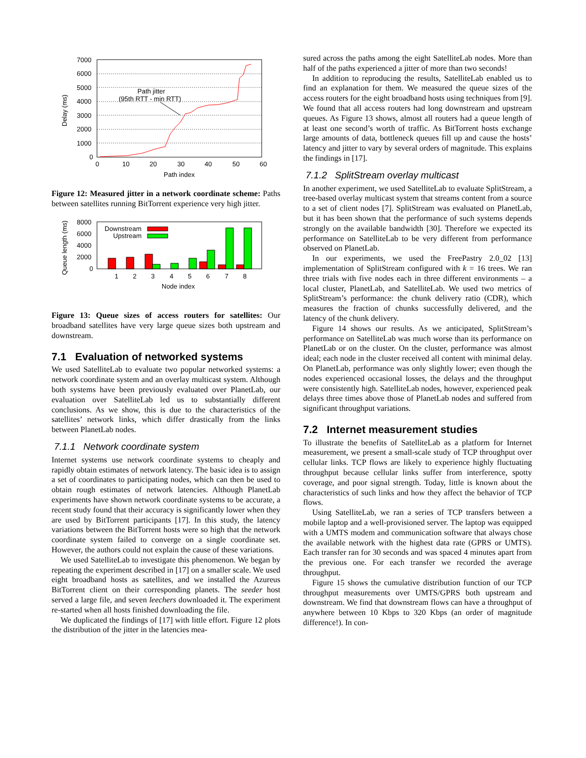7000
6000
5000
4000
3000
2000
1000
0
0
10
20
30
40
50
60
Path index
Delay (ms)
Path jitter
(95th RTT - min RTT)
Figure 12: Measured jitter in a network coordinate scheme: Paths between satellites running BitTorrent experience very high jitter.
8000
6000
4000
2000
0
Queue length (ms)
Downstream
Upstream
1
2
3
4
5
6
7
8
Node index
Figure 13: Queue sizes of access routers for satellites: Our broadband satellites have very large queue sizes both upstream and downstream.
7.1 Evaluation of networked systems
We used SatelliteLab to evaluate two popular networked systems: a network coordinate system and an overlay multicast system. Although both systems have been previously evaluated over PlanetLab, our evaluation over SatelliteLab led us to substantially different conclusions. As we show, this is due to the characteristics of the satellites’ network links, which differ drastically from the links between PlanetLab nodes.
7.1.1 Network coordinate system
Internet systems use network coordinate systems to cheaply and rapidly obtain estimates of network latency. The basic idea is to assign a set of coordinates to participating nodes, which can then be used to obtain rough estimates of network latencies. Although PlanetLab experiments have shown network coordinate systems to be accurate, a recent study found that their accuracy is significantly lower when they are used by BitTorrent participants [17]. In this study, the latency variations between the BitTorrent hosts were so high that the network coordinate system failed to converge on a single coordinate set. However, the authors could not explain the cause of these variations.
We used SatelliteLab to investigate this phenomenon. We began by repeating the experiment described in [17] on a smaller scale. We used eight broadband hosts as satellites, and we installed the Azureus BitTorrent client on their corresponding planets. The seeder host served a large file, and seven leechers downloaded it. The experiment re-started when all hosts finished downloading the file.
We duplicated the findings of [17] with little effort. Figure 12 plots the distribution of the jitter in the latencies mea-
sured across the paths among the eight SatelliteLab nodes. More than half of the paths experienced a jitter of more than two seconds!
In addition to reproducing the results, SatelliteLab enabled us to find an explanation for them. We measured the queue sizes of the access routers for the eight broadband hosts using techniques from [9]. We found that all access routers had long downstream and upstream queues. As Figure 13 shows, almost all routers had a queue length of at least one second’s worth of traffic. As BitTorrent hosts exchange large amounts of data, bottleneck queues fill up and cause the hosts’ latency and jitter to vary by several orders of magnitude. This explains the findings in [17].
7.1.2 SplitStream overlay multicast
In another experiment, we used SatelliteLab to evaluate SplitStream, a tree-based overlay multicast system that streams content from a source to a set of client nodes [7]. SplitStream was evaluated on PlanetLab, but it has been shown that the performance of such systems depends strongly on the available bandwidth [30]. Therefore we expected its performance on SatelliteLab to be very different from performance observed on PlanetLab.
In our experiments, we used the FreePastry 2.0_02 [13] implementation of SplitStream configured with k = 16 trees. We ran three trials with five nodes each in three different environments – a local cluster, PlanetLab, and SatelliteLab. We used two metrics of SplitStream’s performance: the chunk delivery ratio (CDR), which measures the fraction of chunks successfully delivered, and the latency of the chunk delivery.
Figure 14 shows our results. As we anticipated, SplitStream’s performance on SatelliteLab was much worse than its performance on PlanetLab or on the cluster. On the cluster, performance was almost ideal; each node in the cluster received all content with minimal delay. On PlanetLab, performance was only slightly lower; even though the nodes experienced occasional losses, the delays and the throughput were consistently high. SatelliteLab nodes, however, experienced peak delays three times above those of PlanetLab nodes and suffered from significant throughput variations.
7.2 Internet measurement studies
To illustrate the benefits of SatelliteLab as a platform for Internet measurement, we present a small-scale study of TCP throughput over cellular links. TCP flows are likely to experience highly fluctuating throughput because cellular links suffer from interference, spotty coverage, and poor signal strength. Today, little is known about the characteristics of such links and how they affect the behavior of TCP flows.
Using SatelliteLab, we ran a series of TCP transfers between a mobile laptop and a well-provisioned server. The laptop was equipped with a UMTS modem and communication software that always chose the available network with the highest data rate (GPRS or UMTS). Each transfer ran for 30 seconds and was spaced 4 minutes apart from the previous one. For each transfer we recorded the average throughput.
Figure 15 shows the cumulative distribution function of our TCP throughput measurements over UMTS/GPRS both upstream and downstream. We find that downstream flows can have a throughput of anywhere between 10 Kbps to 320 Kbps (an order of magnitude difference!). In con-